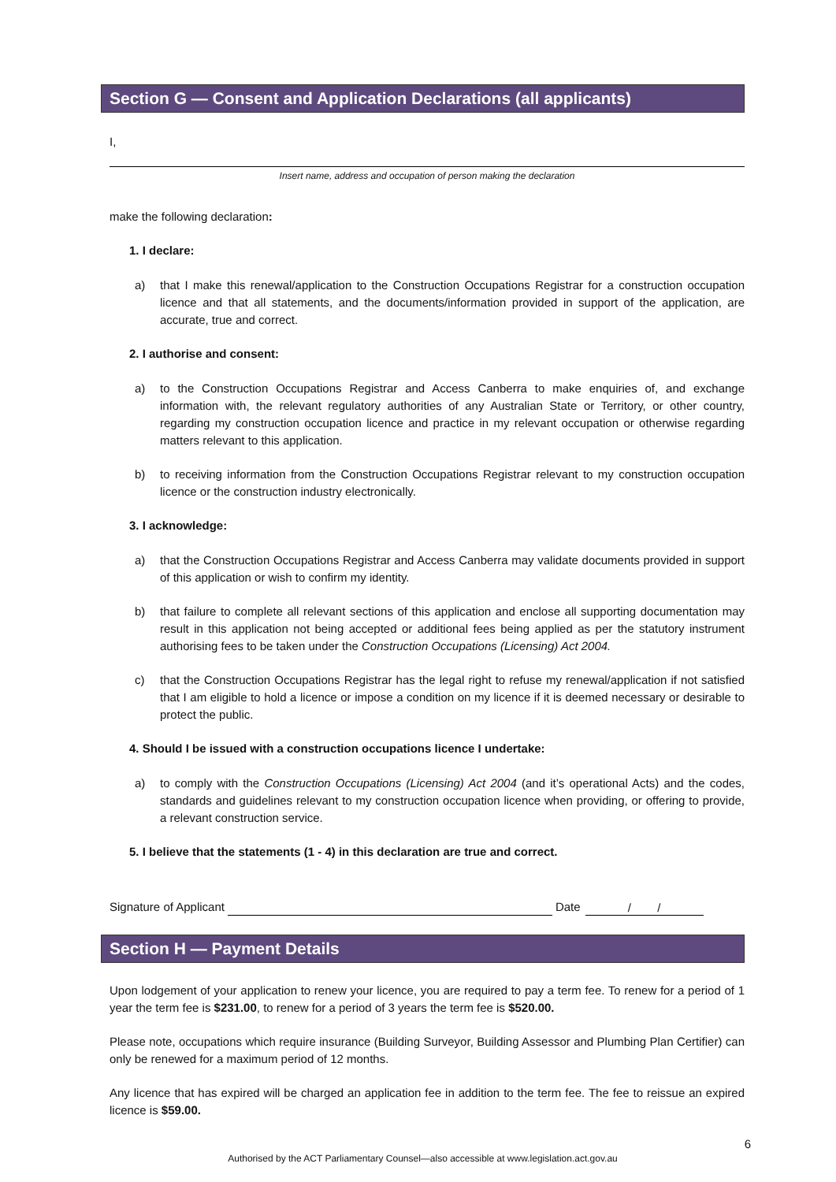Section G — Consent and Application Declarations (all applicants)
I,
Insert name, address and occupation of person making the declaration
make the following declaration:
1. I declare:
a) that I make this renewal/application to the Construction Occupations Registrar for a construction occupation licence and that all statements, and the documents/information provided in support of the application, are accurate, true and correct.
2. I authorise and consent:
a) to the Construction Occupations Registrar and Access Canberra to make enquiries of, and exchange information with, the relevant regulatory authorities of any Australian State or Territory, or other country, regarding my construction occupation licence and practice in my relevant occupation or otherwise regarding matters relevant to this application.
b) to receiving information from the Construction Occupations Registrar relevant to my construction occupation licence or the construction industry electronically.
3. I acknowledge:
a) that the Construction Occupations Registrar and Access Canberra may validate documents provided in support of this application or wish to confirm my identity.
b) that failure to complete all relevant sections of this application and enclose all supporting documentation may result in this application not being accepted or additional fees being applied as per the statutory instrument authorising fees to be taken under the Construction Occupations (Licensing) Act 2004.
c) that the Construction Occupations Registrar has the legal right to refuse my renewal/application if not satisfied that I am eligible to hold a licence or impose a condition on my licence if it is deemed necessary or desirable to protect the public.
4. Should I be issued with a construction occupations licence I undertake:
a) to comply with the Construction Occupations (Licensing) Act 2004 (and it’s operational Acts) and the codes, standards and guidelines relevant to my construction occupation licence when providing, or offering to provide, a relevant construction service.
5. I believe that the statements (1 - 4) in this declaration are true and correct.
Signature of Applicant
Date
/ /
Section H — Payment Details
Upon lodgement of your application to renew your licence, you are required to pay a term fee. To renew for a period of 1 year the term fee is $231.00, to renew for a period of 3 years the term fee is $520.00.
Please note, occupations which require insurance (Building Surveyor, Building Assessor and Plumbing Plan Certifier) can only be renewed for a maximum period of 12 months.
Any licence that has expired will be charged an application fee in addition to the term fee. The fee to reissue an expired licence is $59.00.
6
Authorised by the ACT Parliamentary Counsel—also accessible at www.legislation.act.gov.au